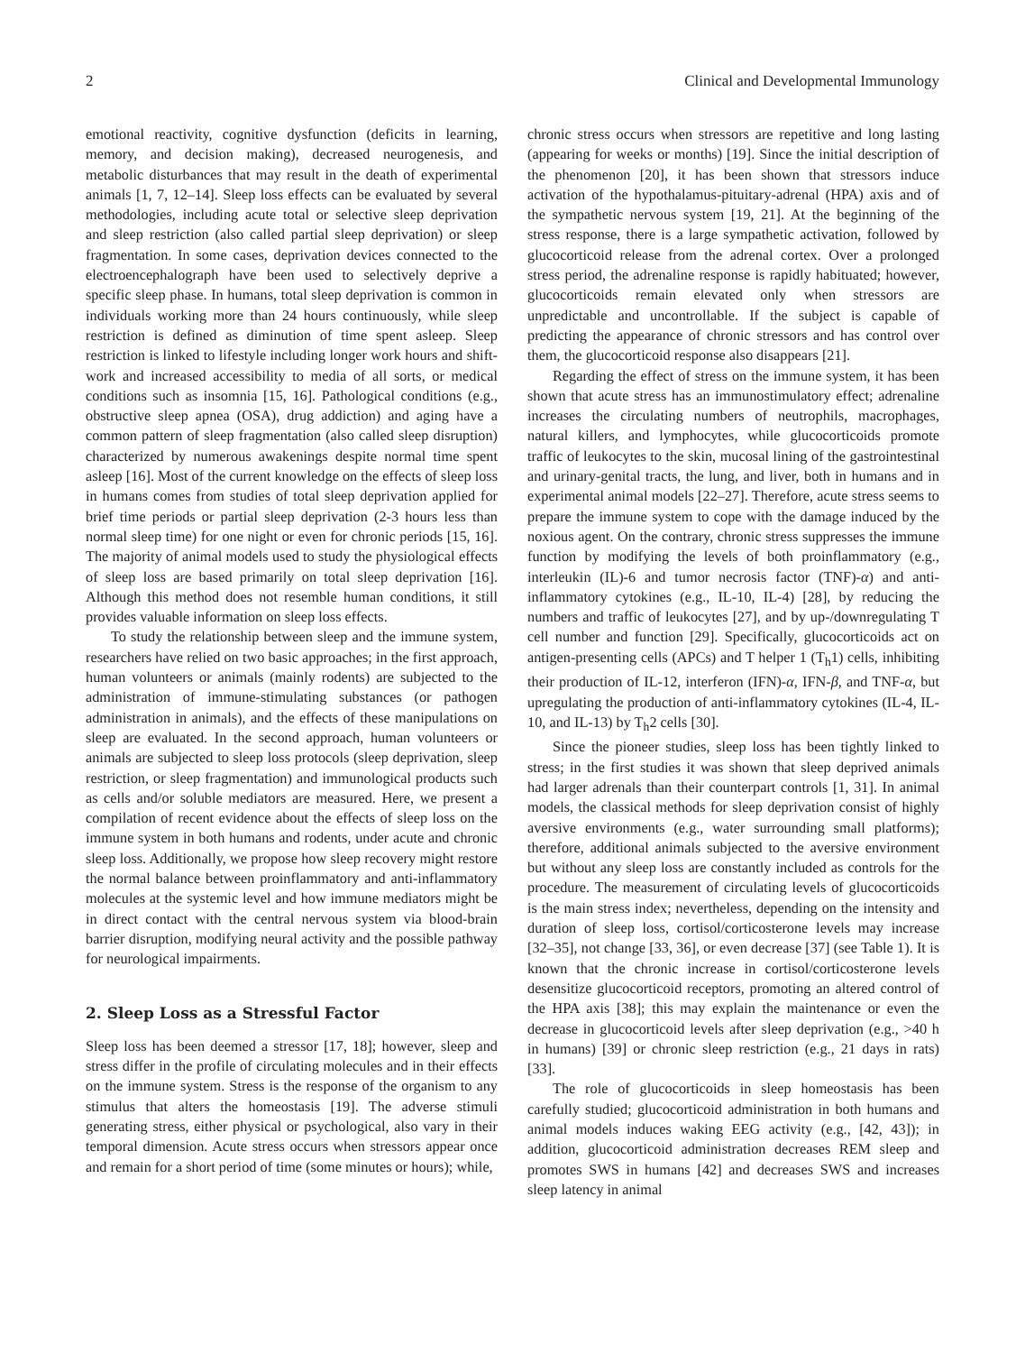2 Clinical and Developmental Immunology
emotional reactivity, cognitive dysfunction (deficits in learning, memory, and decision making), decreased neurogenesis, and metabolic disturbances that may result in the death of experimental animals [1, 7, 12–14]. Sleep loss effects can be evaluated by several methodologies, including acute total or selective sleep deprivation and sleep restriction (also called partial sleep deprivation) or sleep fragmentation. In some cases, deprivation devices connected to the electroencephalograph have been used to selectively deprive a specific sleep phase. In humans, total sleep deprivation is common in individuals working more than 24 hours continuously, while sleep restriction is defined as diminution of time spent asleep. Sleep restriction is linked to lifestyle including longer work hours and shift-work and increased accessibility to media of all sorts, or medical conditions such as insomnia [15, 16]. Pathological conditions (e.g., obstructive sleep apnea (OSA), drug addiction) and aging have a common pattern of sleep fragmentation (also called sleep disruption) characterized by numerous awakenings despite normal time spent asleep [16]. Most of the current knowledge on the effects of sleep loss in humans comes from studies of total sleep deprivation applied for brief time periods or partial sleep deprivation (2-3 hours less than normal sleep time) for one night or even for chronic periods [15, 16]. The majority of animal models used to study the physiological effects of sleep loss are based primarily on total sleep deprivation [16]. Although this method does not resemble human conditions, it still provides valuable information on sleep loss effects.
To study the relationship between sleep and the immune system, researchers have relied on two basic approaches; in the first approach, human volunteers or animals (mainly rodents) are subjected to the administration of immune-stimulating substances (or pathogen administration in animals), and the effects of these manipulations on sleep are evaluated. In the second approach, human volunteers or animals are subjected to sleep loss protocols (sleep deprivation, sleep restriction, or sleep fragmentation) and immunological products such as cells and/or soluble mediators are measured. Here, we present a compilation of recent evidence about the effects of sleep loss on the immune system in both humans and rodents, under acute and chronic sleep loss. Additionally, we propose how sleep recovery might restore the normal balance between proinflammatory and anti-inflammatory molecules at the systemic level and how immune mediators might be in direct contact with the central nervous system via blood-brain barrier disruption, modifying neural activity and the possible pathway for neurological impairments.
2. Sleep Loss as a Stressful Factor
Sleep loss has been deemed a stressor [17, 18]; however, sleep and stress differ in the profile of circulating molecules and in their effects on the immune system. Stress is the response of the organism to any stimulus that alters the homeostasis [19]. The adverse stimuli generating stress, either physical or psychological, also vary in their temporal dimension. Acute stress occurs when stressors appear once and remain for a short period of time (some minutes or hours); while,
chronic stress occurs when stressors are repetitive and long lasting (appearing for weeks or months) [19]. Since the initial description of the phenomenon [20], it has been shown that stressors induce activation of the hypothalamus-pituitary-adrenal (HPA) axis and of the sympathetic nervous system [19, 21]. At the beginning of the stress response, there is a large sympathetic activation, followed by glucocorticoid release from the adrenal cortex. Over a prolonged stress period, the adrenaline response is rapidly habituated; however, glucocorticoids remain elevated only when stressors are unpredictable and uncontrollable. If the subject is capable of predicting the appearance of chronic stressors and has control over them, the glucocorticoid response also disappears [21].
Regarding the effect of stress on the immune system, it has been shown that acute stress has an immunostimulatory effect; adrenaline increases the circulating numbers of neutrophils, macrophages, natural killers, and lymphocytes, while glucocorticoids promote traffic of leukocytes to the skin, mucosal lining of the gastrointestinal and urinary-genital tracts, the lung, and liver, both in humans and in experimental animal models [22–27]. Therefore, acute stress seems to prepare the immune system to cope with the damage induced by the noxious agent. On the contrary, chronic stress suppresses the immune function by modifying the levels of both proinflammatory (e.g., interleukin (IL)-6 and tumor necrosis factor (TNF)-α) and anti-inflammatory cytokines (e.g., IL-10, IL-4) [28], by reducing the numbers and traffic of leukocytes [27], and by up-/downregulating T cell number and function [29]. Specifically, glucocorticoids act on antigen-presenting cells (APCs) and T helper 1 (T<sub>h</sub>1) cells, inhibiting their production of IL-12, interferon (IFN)-α, IFN-β, and TNF-α, but upregulating the production of anti-inflammatory cytokines (IL-4, IL-10, and IL-13) by T<sub>h</sub>2 cells [30].
Since the pioneer studies, sleep loss has been tightly linked to stress; in the first studies it was shown that sleep deprived animals had larger adrenals than their counterpart controls [1, 31]. In animal models, the classical methods for sleep deprivation consist of highly aversive environments (e.g., water surrounding small platforms); therefore, additional animals subjected to the aversive environment but without any sleep loss are constantly included as controls for the procedure. The measurement of circulating levels of glucocorticoids is the main stress index; nevertheless, depending on the intensity and duration of sleep loss, cortisol/corticosterone levels may increase [32–35], not change [33, 36], or even decrease [37] (see Table 1). It is known that the chronic increase in cortisol/corticosterone levels desensitize glucocorticoid receptors, promoting an altered control of the HPA axis [38]; this may explain the maintenance or even the decrease in glucocorticoid levels after sleep deprivation (e.g., >40 h in humans) [39] or chronic sleep restriction (e.g., 21 days in rats) [33].
The role of glucocorticoids in sleep homeostasis has been carefully studied; glucocorticoid administration in both humans and animal models induces waking EEG activity (e.g., [42, 43]); in addition, glucocorticoid administration decreases REM sleep and promotes SWS in humans [42] and decreases SWS and increases sleep latency in animal